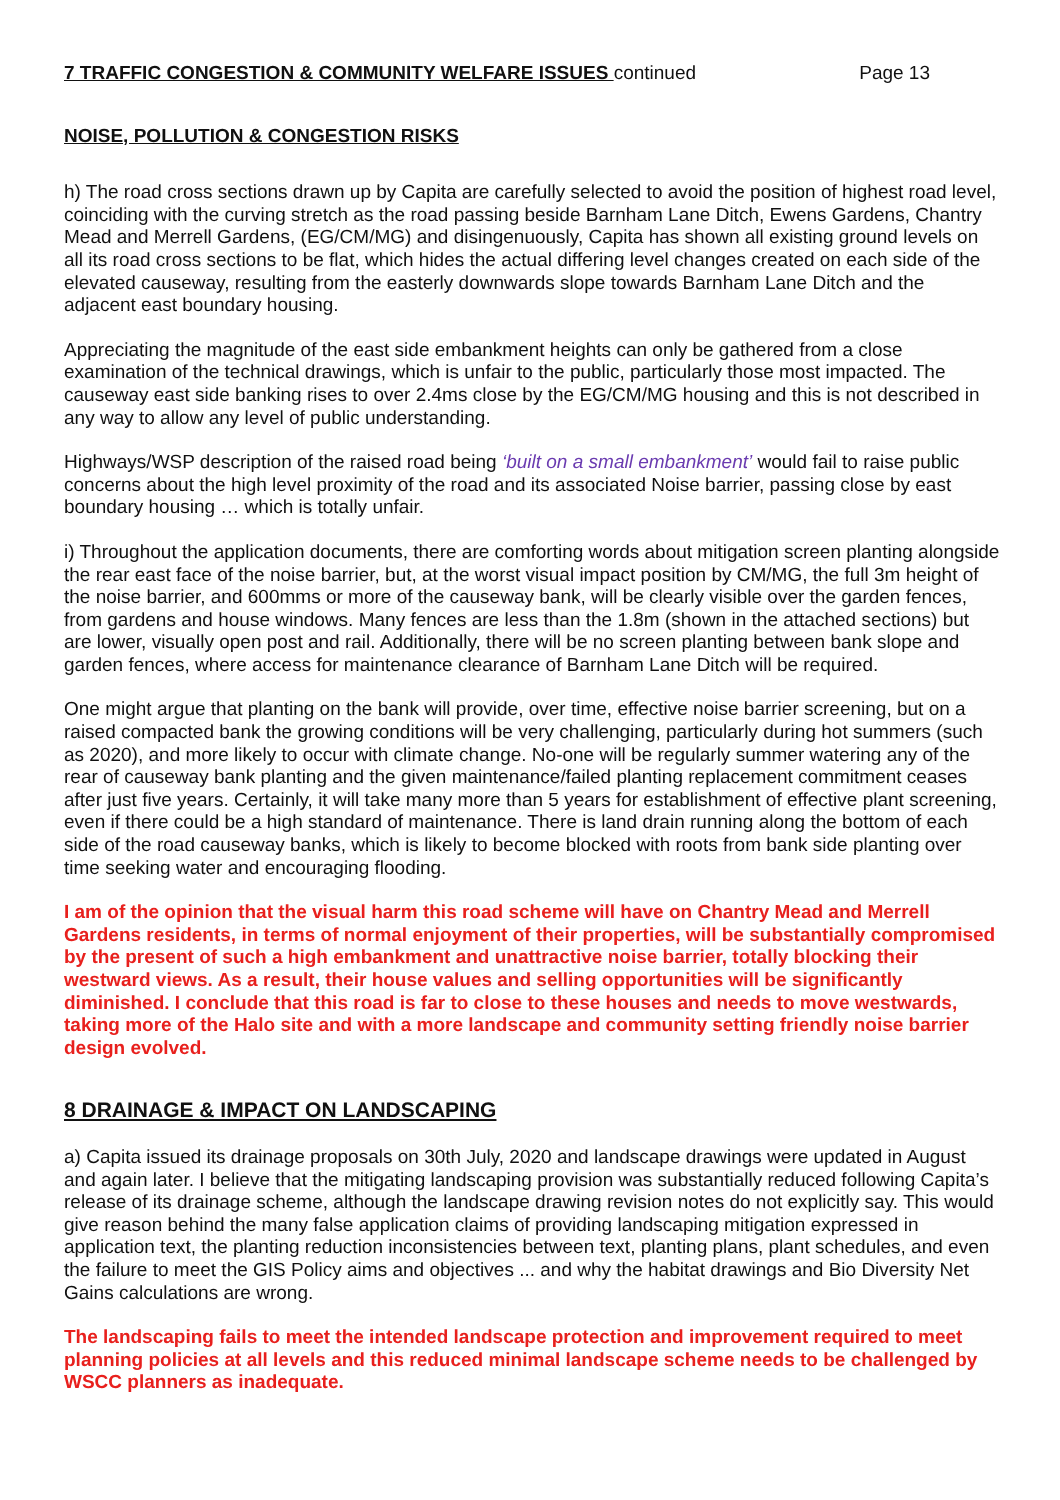7 TRAFFIC CONGESTION & COMMUNITY WELFARE ISSUES continued Page 13
NOISE, POLLUTION & CONGESTION RISKS
h) The road cross sections drawn up by Capita are carefully selected to avoid the position of highest road level, coinciding with the curving stretch as the road passing beside Barnham Lane Ditch, Ewens Gardens, Chantry Mead and Merrell Gardens, (EG/CM/MG) and disingenuously, Capita has shown all existing ground levels on all its road cross sections to be flat, which hides the actual differing level changes created on each side of the elevated causeway, resulting from the easterly downwards slope towards Barnham Lane Ditch and the adjacent east boundary housing.
Appreciating the magnitude of the east side embankment heights can only be gathered from a close examination of the technical drawings, which is unfair to the public, particularly those most impacted. The causeway east side banking rises to over 2.4ms close by the EG/CM/MG housing and this is not described in any way to allow any level of public understanding.
Highways/WSP description of the raised road being ‘built on a small embankment’ would fail to raise public concerns about the high level proximity of the road and its associated Noise barrier, passing close by east boundary housing … which is totally unfair.
i) Throughout the application documents, there are comforting words about mitigation screen planting alongside the rear east face of the noise barrier, but, at the worst visual impact position by CM/MG, the full 3m height of the noise barrier, and 600mms or more of the causeway bank, will be clearly visible over the garden fences, from gardens and house windows. Many fences are less than the 1.8m (shown in the attached sections) but are lower, visually open post and rail. Additionally, there will be no screen planting between bank slope and garden fences, where access for maintenance clearance of Barnham Lane Ditch will be required.
One might argue that planting on the bank will provide, over time, effective noise barrier screening, but on a raised compacted bank the growing conditions will be very challenging, particularly during hot summers (such as 2020), and more likely to occur with climate change. No-one will be regularly summer watering any of the rear of causeway bank planting and the given maintenance/failed planting replacement commitment ceases after just five years. Certainly, it will take many more than 5 years for establishment of effective plant screening, even if there could be a high standard of maintenance. There is land drain running along the bottom of each side of the road causeway banks, which is likely to become blocked with roots from bank side planting over time seeking water and encouraging flooding.
I am of the opinion that the visual harm this road scheme will have on Chantry Mead and Merrell Gardens residents, in terms of normal enjoyment of their properties, will be substantially compromised by the present of such a high embankment and unattractive noise barrier, totally blocking their westward views. As a result, their house values and selling opportunities will be significantly diminished. I conclude that this road is far to close to these houses and needs to move westwards, taking more of the Halo site and with a more landscape and community setting friendly noise barrier design evolved.
8 DRAINAGE & IMPACT ON LANDSCAPING
a) Capita issued its drainage proposals on 30th July, 2020 and landscape drawings were updated in August and again later. I believe that the mitigating landscaping provision was substantially reduced following Capita’s release of its drainage scheme, although the landscape drawing revision notes do not explicitly say. This would give reason behind the many false application claims of providing landscaping mitigation expressed in application text, the planting reduction inconsistencies between text, planting plans, plant schedules, and even the failure to meet the GIS Policy aims and objectives ... and why the habitat drawings and Bio Diversity Net Gains calculations are wrong.
The landscaping fails to meet the intended landscape protection and improvement required to meet planning policies at all levels and this reduced minimal landscape scheme needs to be challenged by WSCC planners as inadequate.